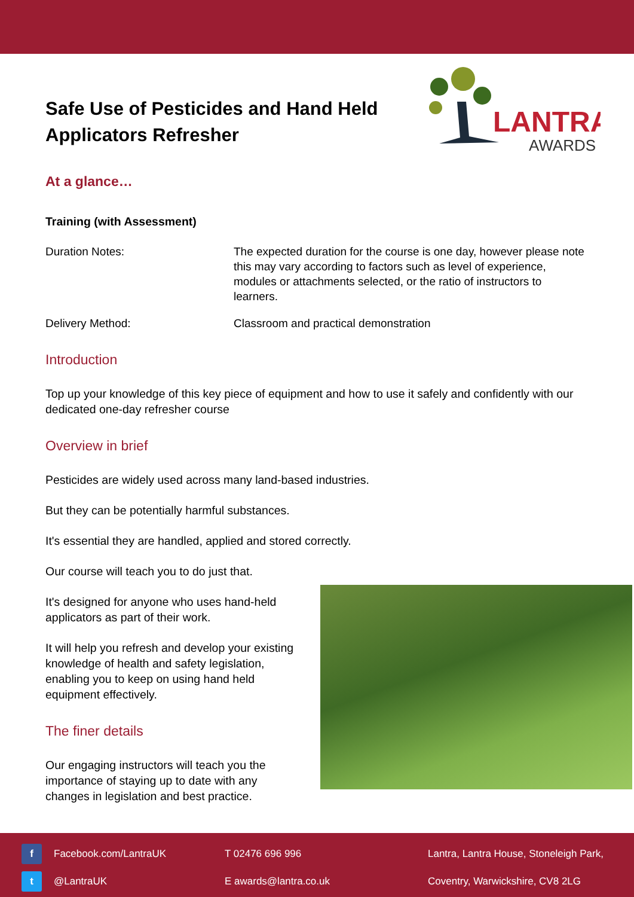Safe Use of Pesticides and Hand Held Applicators Refresher
LANTRA
AWARDS
At a glance…
Training (with Assessment)
Duration Notes: The expected duration for the course is one day, however please note this may vary according to factors such as level of experience, modules or attachments selected, or the ratio of instructors to learners.
Delivery Method: Classroom and practical demonstration
Introduction
Top up your knowledge of this key piece of equipment and how to use it safely and confidently with our dedicated one-day refresher course
Overview in brief
Pesticides are widely used across many land-based industries.
But they can be potentially harmful substances.
It's essential they are handled, applied and stored correctly.
Our course will teach you to do just that.
It's designed for anyone who uses hand-held applicators as part of their work.
It will help you refresh and develop your existing knowledge of health and safety legislation, enabling you to keep on using hand held equipment effectively.
The finer details
Our engaging instructors will teach you the importance of staying up to date with any changes in legislation and best practice.
f Facebook.com/LantraUK
T 02476 696 996
Lantra, Lantra House, Stoneleigh Park,
t @LantraUK
E awards@lantra.co.uk
Coventry, Warwickshire, CV8 2LG